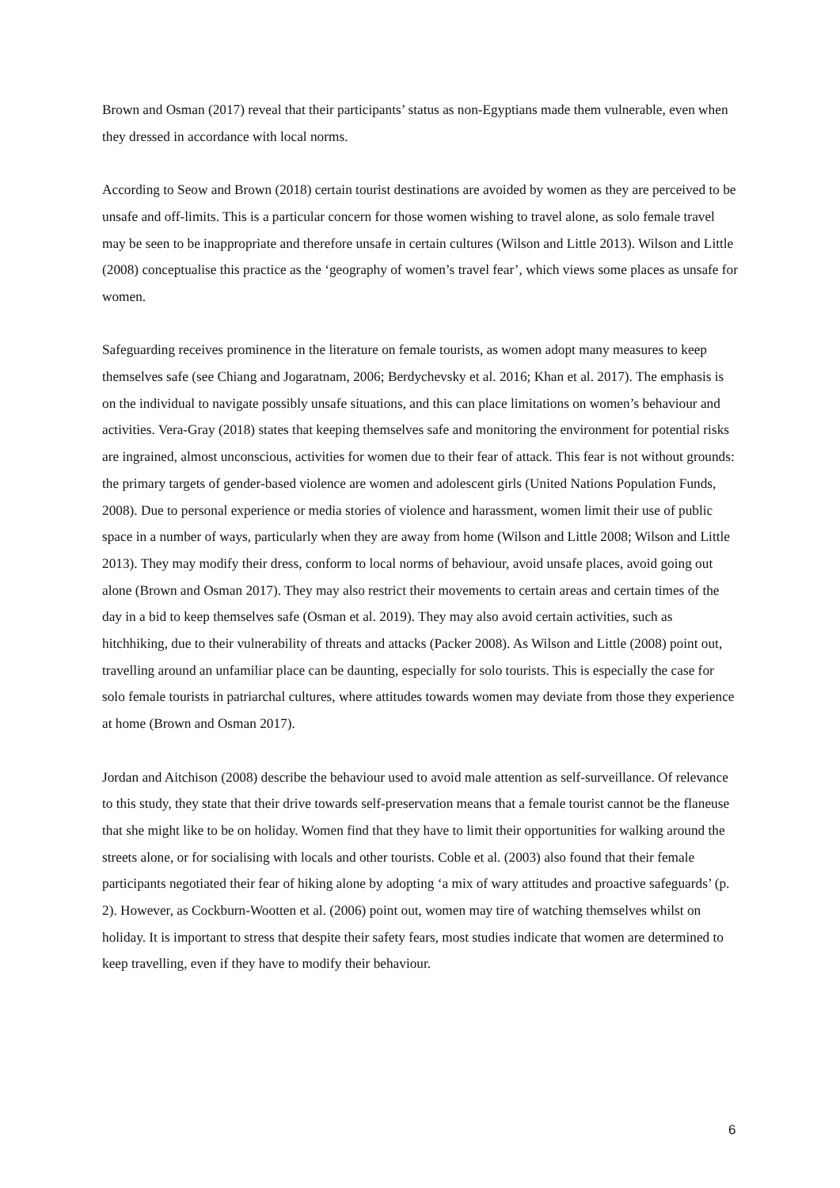Brown and Osman (2017) reveal that their participants’ status as non-Egyptians made them vulnerable, even when they dressed in accordance with local norms.
According to Seow and Brown (2018) certain tourist destinations are avoided by women as they are perceived to be unsafe and off-limits. This is a particular concern for those women wishing to travel alone, as solo female travel may be seen to be inappropriate and therefore unsafe in certain cultures (Wilson and Little 2013). Wilson and Little (2008) conceptualise this practice as the ‘geography of women’s travel fear’, which views some places as unsafe for women.
Safeguarding receives prominence in the literature on female tourists, as women adopt many measures to keep themselves safe (see Chiang and Jogaratnam, 2006; Berdychevsky et al. 2016; Khan et al. 2017). The emphasis is on the individual to navigate possibly unsafe situations, and this can place limitations on women’s behaviour and activities. Vera-Gray (2018) states that keeping themselves safe and monitoring the environment for potential risks are ingrained, almost unconscious, activities for women due to their fear of attack. This fear is not without grounds: the primary targets of gender-based violence are women and adolescent girls (United Nations Population Funds, 2008). Due to personal experience or media stories of violence and harassment, women limit their use of public space in a number of ways, particularly when they are away from home (Wilson and Little 2008; Wilson and Little 2013). They may modify their dress, conform to local norms of behaviour, avoid unsafe places, avoid going out alone (Brown and Osman 2017). They may also restrict their movements to certain areas and certain times of the day in a bid to keep themselves safe (Osman et al. 2019). They may also avoid certain activities, such as hitchhiking, due to their vulnerability of threats and attacks (Packer 2008). As Wilson and Little (2008) point out, travelling around an unfamiliar place can be daunting, especially for solo tourists. This is especially the case for solo female tourists in patriarchal cultures, where attitudes towards women may deviate from those they experience at home (Brown and Osman 2017).
Jordan and Aitchison (2008) describe the behaviour used to avoid male attention as self-surveillance. Of relevance to this study, they state that their drive towards self-preservation means that a female tourist cannot be the flaneuse that she might like to be on holiday. Women find that they have to limit their opportunities for walking around the streets alone, or for socialising with locals and other tourists. Coble et al. (2003) also found that their female participants negotiated their fear of hiking alone by adopting ‘a mix of wary attitudes and proactive safeguards’ (p. 2). However, as Cockburn-Wootten et al. (2006) point out, women may tire of watching themselves whilst on holiday. It is important to stress that despite their safety fears, most studies indicate that women are determined to keep travelling, even if they have to modify their behaviour.
6